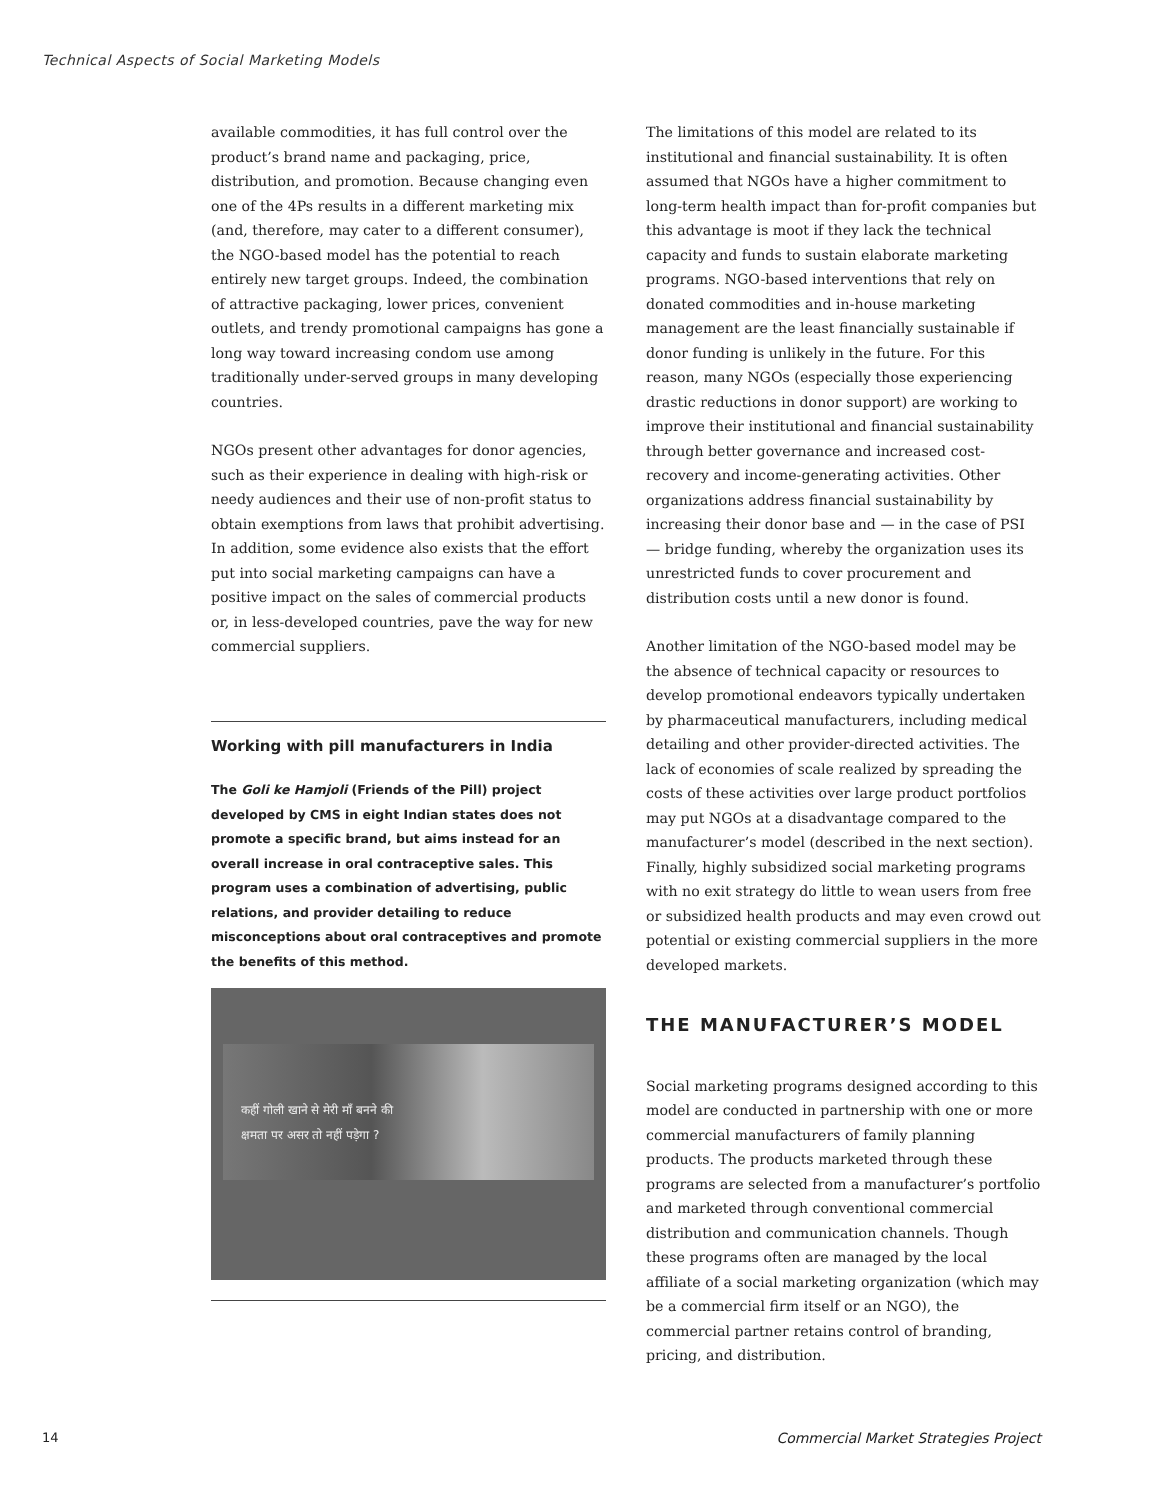Technical Aspects of Social Marketing Models
available commodities, it has full control over the product’s brand name and packaging, price, distribution, and promotion. Because changing even one of the 4Ps results in a different marketing mix (and, therefore, may cater to a different consumer), the NGO-based model has the potential to reach entirely new target groups. Indeed, the combination of attractive packaging, lower prices, convenient outlets, and trendy promotional campaigns has gone a long way toward increasing condom use among traditionally under-served groups in many developing countries.
NGOs present other advantages for donor agencies, such as their experience in dealing with high-risk or needy audiences and their use of non-profit status to obtain exemptions from laws that prohibit advertising. In addition, some evidence also exists that the effort put into social marketing campaigns can have a positive impact on the sales of commercial products or, in less-developed countries, pave the way for new commercial suppliers.
Working with pill manufacturers in India
The Goli ke Hamjoli (Friends of the Pill) project developed by CMS in eight Indian states does not promote a specific brand, but aims instead for an overall increase in oral contraceptive sales. This program uses a combination of advertising, public relations, and provider detailing to reduce misconceptions about oral contraceptives and promote the benefits of this method.
कहीं गोली खाने से मेरी माँ बनने की
क्षमता पर असर तो नहीं पड़ेगा ?
The limitations of this model are related to its institutional and financial sustainability. It is often assumed that NGOs have a higher commitment to long-term health impact than for-profit companies but this advantage is moot if they lack the technical capacity and funds to sustain elaborate marketing programs. NGO-based interventions that rely on donated commodities and in-house marketing management are the least financially sustainable if donor funding is unlikely in the future. For this reason, many NGOs (especially those experiencing drastic reductions in donor support) are working to improve their institutional and financial sustainability through better governance and increased cost-recovery and income-generating activities. Other organizations address financial sustainability by increasing their donor base and — in the case of PSI — bridge funding, whereby the organization uses its unrestricted funds to cover procurement and distribution costs until a new donor is found.
Another limitation of the NGO-based model may be the absence of technical capacity or resources to develop promotional endeavors typically undertaken by pharmaceutical manufacturers, including medical detailing and other provider-directed activities. The lack of economies of scale realized by spreading the costs of these activities over large product portfolios may put NGOs at a disadvantage compared to the manufacturer’s model (described in the next section). Finally, highly subsidized social marketing programs with no exit strategy do little to wean users from free or subsidized health products and may even crowd out potential or existing commercial suppliers in the more developed markets.
THE MANUFACTURER’S MODEL
Social marketing programs designed according to this model are conducted in partnership with one or more commercial manufacturers of family planning products. The products marketed through these programs are selected from a manufacturer’s portfolio and marketed through conventional commercial distribution and communication channels. Though these programs often are managed by the local affiliate of a social marketing organization (which may be a commercial firm itself or an NGO), the commercial partner retains control of branding, pricing, and distribution.
14
Commercial Market Strategies Project